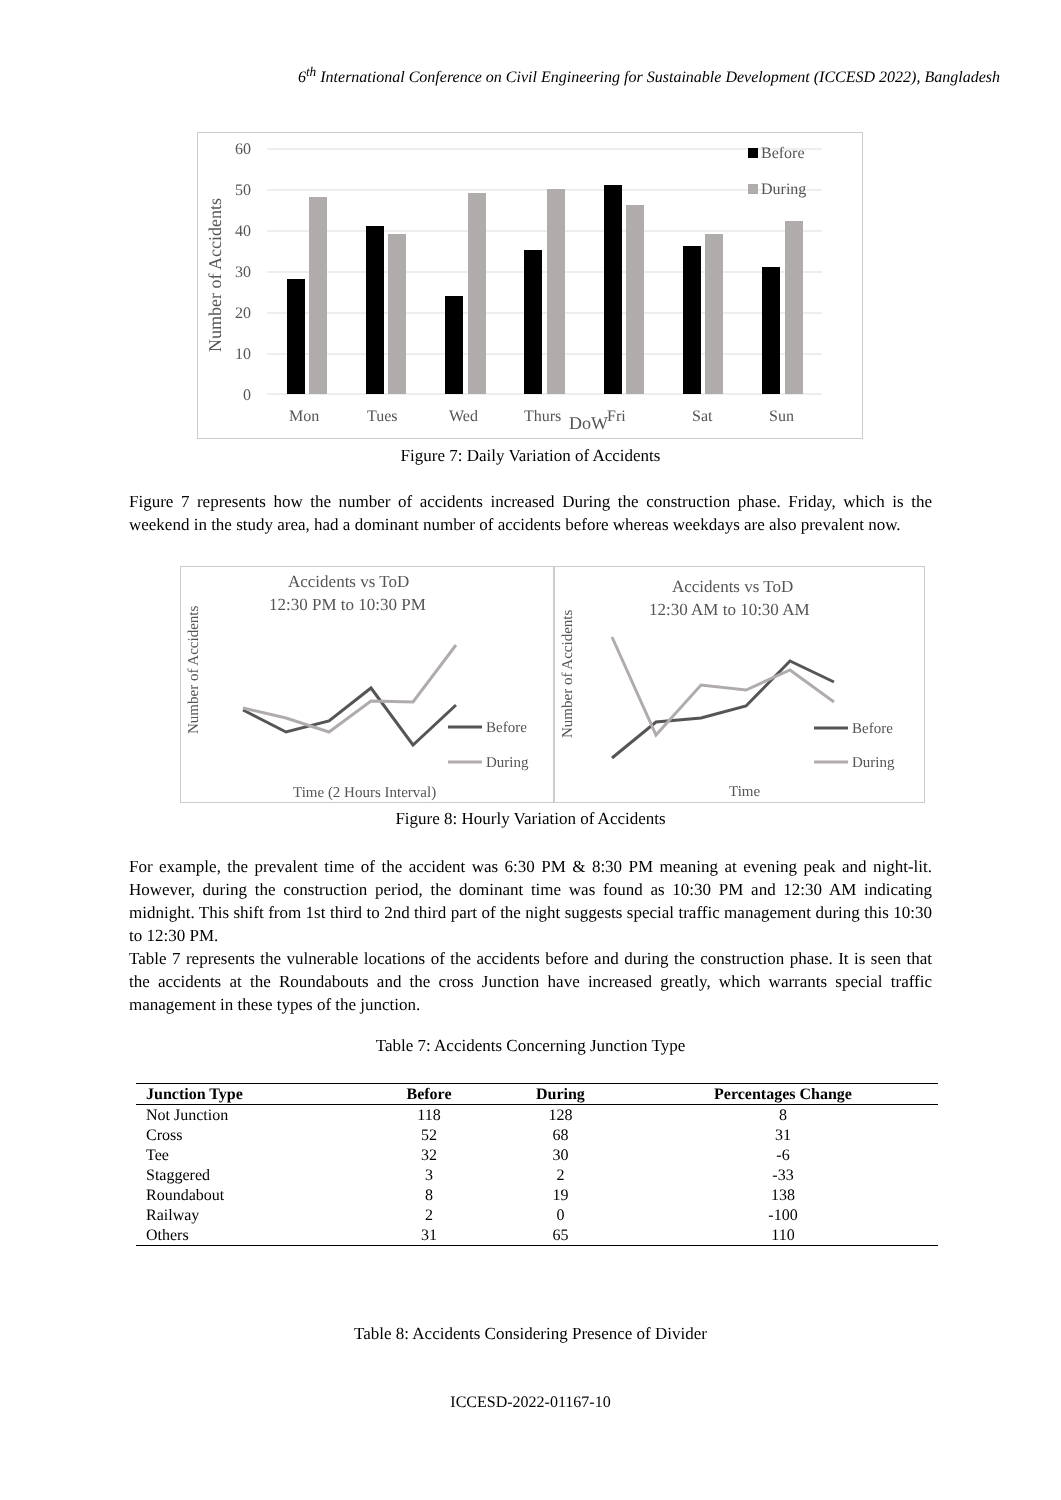6<sup>th</sup> International Conference on Civil Engineering for Sustainable Development (ICCESD 2022), Bangladesh
60
50
40
30
20
10
0
Number of Accidents
Before
During
Mon
Tues
Wed
Thurs
DoW
Fri
Sat
Sun
Figure 7: Daily Variation of Accidents
Figure 7 represents how the number of accidents increased During the construction phase. Friday, which is the weekend in the study area, had a dominant number of accidents before whereas weekdays are also prevalent now.
Accidents vs ToD
12:30 PM to 10:30 PM
Number of Accidents
Before
During
Time (2 Hours Interval)
Accidents vs ToD
12:30 AM to 10:30 AM
Number of Accidents
Before
During
Time
Figure 8: Hourly Variation of Accidents
For example, the prevalent time of the accident was 6:30 PM & 8:30 PM meaning at evening peak and night-lit. However, during the construction period, the dominant time was found as 10:30 PM and 12:30 AM indicating midnight. This shift from 1st third to 2nd third part of the night suggests special traffic management during this 10:30 to 12:30 PM.
Table 7 represents the vulnerable locations of the accidents before and during the construction phase. It is seen that the accidents at the Roundabouts and the cross Junction have increased greatly, which warrants special traffic management in these types of the junction.
Table 7: Accidents Concerning Junction Type
| Junction Type | Before | During | Percentages Change |
| --- | --- | --- | --- |
| Not Junction | 118 | 128 | 8 |
| Cross | 52 | 68 | 31 |
| Tee | 32 | 30 | -6 |
| Staggered | 3 | 2 | -33 |
| Roundabout | 8 | 19 | 138 |
| Railway | 2 | 0 | -100 |
| Others | 31 | 65 | 110 |
Table 8: Accidents Considering Presence of Divider
ICCESD-2022-01167-10